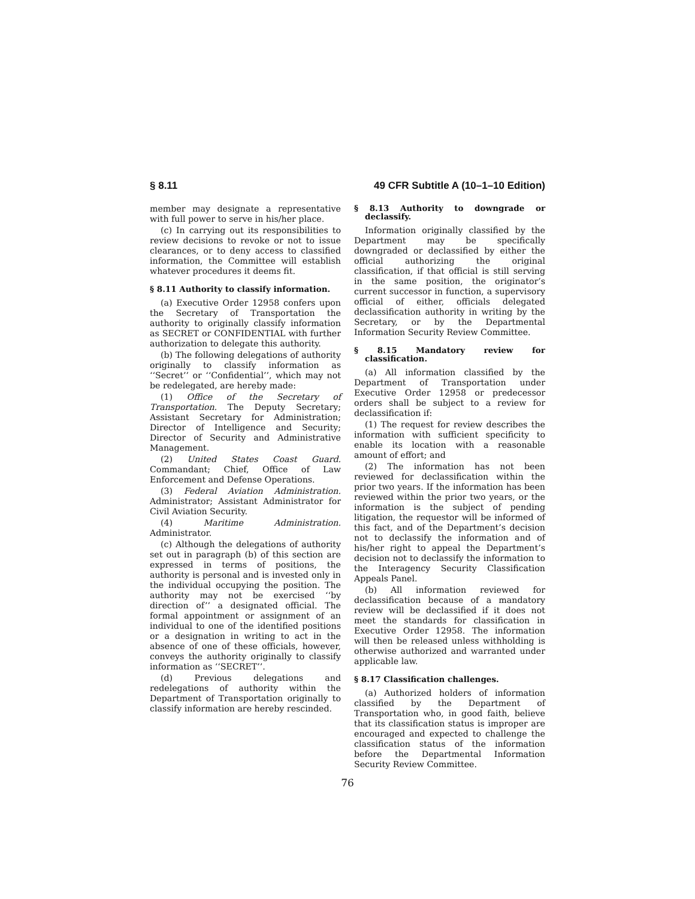§ 8.11 49 CFR Subtitle A (10–1–10 Edition)
member may designate a representative with full power to serve in his/her place.
(c) In carrying out its responsibilities to review decisions to revoke or not to issue clearances, or to deny access to classified information, the Committee will establish whatever procedures it deems fit.
§ 8.11 Authority to classify information.
(a) Executive Order 12958 confers upon the Secretary of Transportation the authority to originally classify information as SECRET or CONFIDENTIAL with further authorization to delegate this authority.
(b) The following delegations of authority originally to classify information as ‘‘Secret’’ or ‘‘Confidential’’, which may not be redelegated, are hereby made:
(1) Office of the Secretary of Transportation. The Deputy Secretary; Assistant Secretary for Administration; Director of Intelligence and Security; Director of Security and Administrative Management.
(2) United States Coast Guard. Commandant; Chief, Office of Law Enforcement and Defense Operations.
(3) Federal Aviation Administration. Administrator; Assistant Administrator for Civil Aviation Security.
(4) Maritime Administration. Administrator.
(c) Although the delegations of authority set out in paragraph (b) of this section are expressed in terms of positions, the authority is personal and is invested only in the individual occupying the position. The authority may not be exercised ‘‘by direction of’’ a designated official. The formal appointment or assignment of an individual to one of the identified positions or a designation in writing to act in the absence of one of these officials, however, conveys the authority originally to classify information as ‘‘SECRET’’.
(d) Previous delegations and redelegations of authority within the Department of Transportation originally to classify information are hereby rescinded.
§ 8.13 Authority to downgrade or declassify.
Information originally classified by the Department may be specifically downgraded or declassified by either the official authorizing the original classification, if that official is still serving in the same position, the originator’s current successor in function, a supervisory official of either, officials delegated declassification authority in writing by the Secretary, or by the Departmental Information Security Review Committee.
§ 8.15 Mandatory review for classification.
(a) All information classified by the Department of Transportation under Executive Order 12958 or predecessor orders shall be subject to a review for declassification if:
(1) The request for review describes the information with sufficient specificity to enable its location with a reasonable amount of effort; and
(2) The information has not been reviewed for declassification within the prior two years. If the information has been reviewed within the prior two years, or the information is the subject of pending litigation, the requestor will be informed of this fact, and of the Department’s decision not to declassify the information and of his/her right to appeal the Department’s decision not to declassify the information to the Interagency Security Classification Appeals Panel.
(b) All information reviewed for declassification because of a mandatory review will be declassified if it does not meet the standards for classification in Executive Order 12958. The information will then be released unless withholding is otherwise authorized and warranted under applicable law.
§ 8.17 Classification challenges.
(a) Authorized holders of information classified by the Department of Transportation who, in good faith, believe that its classification status is improper are encouraged and expected to challenge the classification status of the information before the Departmental Information Security Review Committee.
76